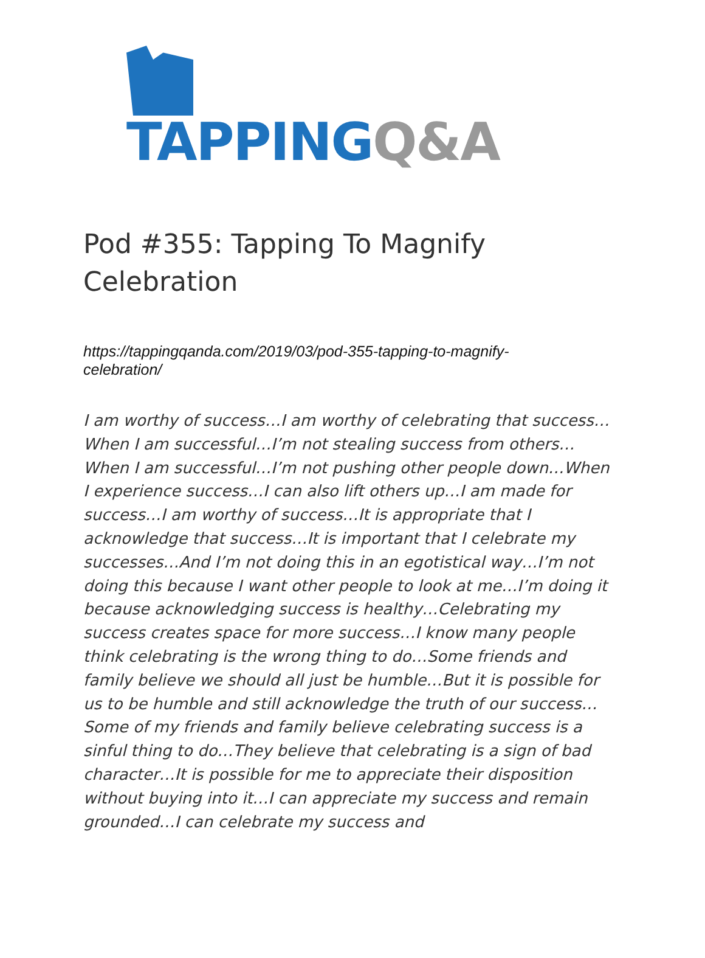TAPPING Q&A
Pod #355: Tapping To Magnify Celebration
https://tappingqanda.com/2019/03/pod-355-tapping-to-magnify-celebration/
I am worthy of success…I am worthy of celebrating that success…When I am successful…I’m not stealing success from others…When I am successful…I’m not pushing other people down…When I experience success…I can also lift others up…I am made for success…I am worthy of success…It is appropriate that I acknowledge that success…It is important that I celebrate my successes…And I’m not doing this in an egotistical way…I’m not doing this because I want other people to look at me…I’m doing it because acknowledging success is healthy…Celebrating my success creates space for more success…I know many people think celebrating is the wrong thing to do…Some friends and family believe we should all just be humble…But it is possible for us to be humble and still acknowledge the truth of our success…Some of my friends and family believe celebrating success is a sinful thing to do…They believe that celebrating is a sign of bad character…It is possible for me to appreciate their disposition without buying into it…I can appreciate my success and remain grounded…I can celebrate my success and